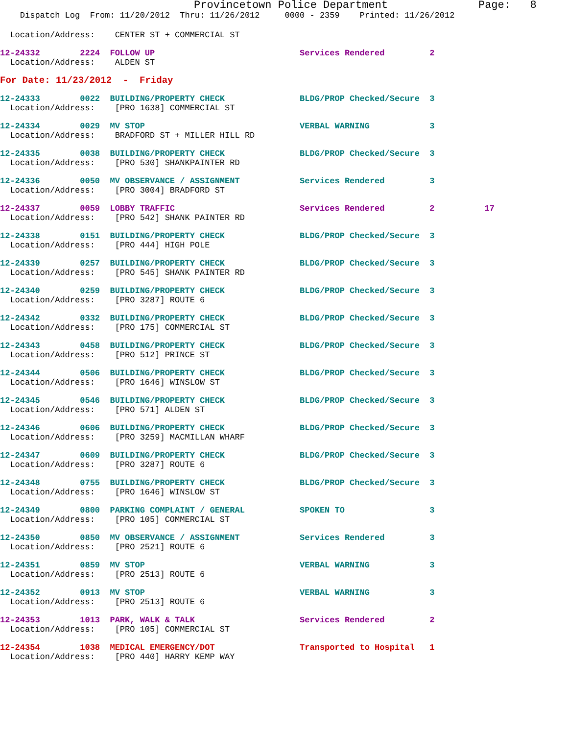Provincetown Police Department              Page:   8
    Dispatch Log  From: 11/20/2012  Thru: 11/26/2012     0000 - 2359    Printed: 11/26/2012
  Location/Address:    CENTER ST + COMMERCIAL ST
12-24332        2224  FOLLOW UP                             Services Rendered         2
  Location/Address:    ALDEN ST
For Date: 11/23/2012  -  Friday
12-24333        0022  BUILDING/PROPERTY CHECK               BLDG/PROP Checked/Secure  3
  Location/Address:    [PRO 1638] COMMERCIAL ST
12-24334        0029  MV STOP                               VERBAL WARNING            3
  Location/Address:    BRADFORD ST + MILLER HILL RD
12-24335        0038  BUILDING/PROPERTY CHECK               BLDG/PROP Checked/Secure  3
  Location/Address:    [PRO 530] SHANKPAINTER RD
12-24336        0050  MV OBSERVANCE / ASSIGNMENT            Services Rendered         3
  Location/Address:    [PRO 3004] BRADFORD ST
12-24337        0059  LOBBY TRAFFIC                         Services Rendered         2          17
  Location/Address:    [PRO 542] SHANK PAINTER RD
12-24338        0151  BUILDING/PROPERTY CHECK               BLDG/PROP Checked/Secure  3
  Location/Address:    [PRO 444] HIGH POLE
12-24339        0257  BUILDING/PROPERTY CHECK               BLDG/PROP Checked/Secure  3
  Location/Address:    [PRO 545] SHANK PAINTER RD
12-24340        0259  BUILDING/PROPERTY CHECK               BLDG/PROP Checked/Secure  3
  Location/Address:    [PRO 3287] ROUTE 6
12-24342        0332  BUILDING/PROPERTY CHECK               BLDG/PROP Checked/Secure  3
  Location/Address:    [PRO 175] COMMERCIAL ST
12-24343        0458  BUILDING/PROPERTY CHECK               BLDG/PROP Checked/Secure  3
  Location/Address:    [PRO 512] PRINCE ST
12-24344        0506  BUILDING/PROPERTY CHECK               BLDG/PROP Checked/Secure  3
  Location/Address:    [PRO 1646] WINSLOW ST
12-24345        0546  BUILDING/PROPERTY CHECK               BLDG/PROP Checked/Secure  3
  Location/Address:    [PRO 571] ALDEN ST
12-24346        0606  BUILDING/PROPERTY CHECK               BLDG/PROP Checked/Secure  3
  Location/Address:    [PRO 3259] MACMILLAN WHARF
12-24347        0609  BUILDING/PROPERTY CHECK               BLDG/PROP Checked/Secure  3
  Location/Address:    [PRO 3287] ROUTE 6
12-24348        0755  BUILDING/PROPERTY CHECK               BLDG/PROP Checked/Secure  3
  Location/Address:    [PRO 1646] WINSLOW ST
12-24349        0800  PARKING COMPLAINT / GENERAL           SPOKEN TO                 3
  Location/Address:    [PRO 105] COMMERCIAL ST
12-24350        0850  MV OBSERVANCE / ASSIGNMENT            Services Rendered         3
  Location/Address:    [PRO 2521] ROUTE 6
12-24351        0859  MV STOP                               VERBAL WARNING            3
  Location/Address:    [PRO 2513] ROUTE 6
12-24352        0913  MV STOP                               VERBAL WARNING            3
  Location/Address:    [PRO 2513] ROUTE 6
12-24353        1013  PARK, WALK & TALK                     Services Rendered         2
  Location/Address:    [PRO 105] COMMERCIAL ST
12-24354        1038  MEDICAL EMERGENCY/DOT                 Transported to Hospital   1
  Location/Address:    [PRO 440] HARRY KEMP WAY